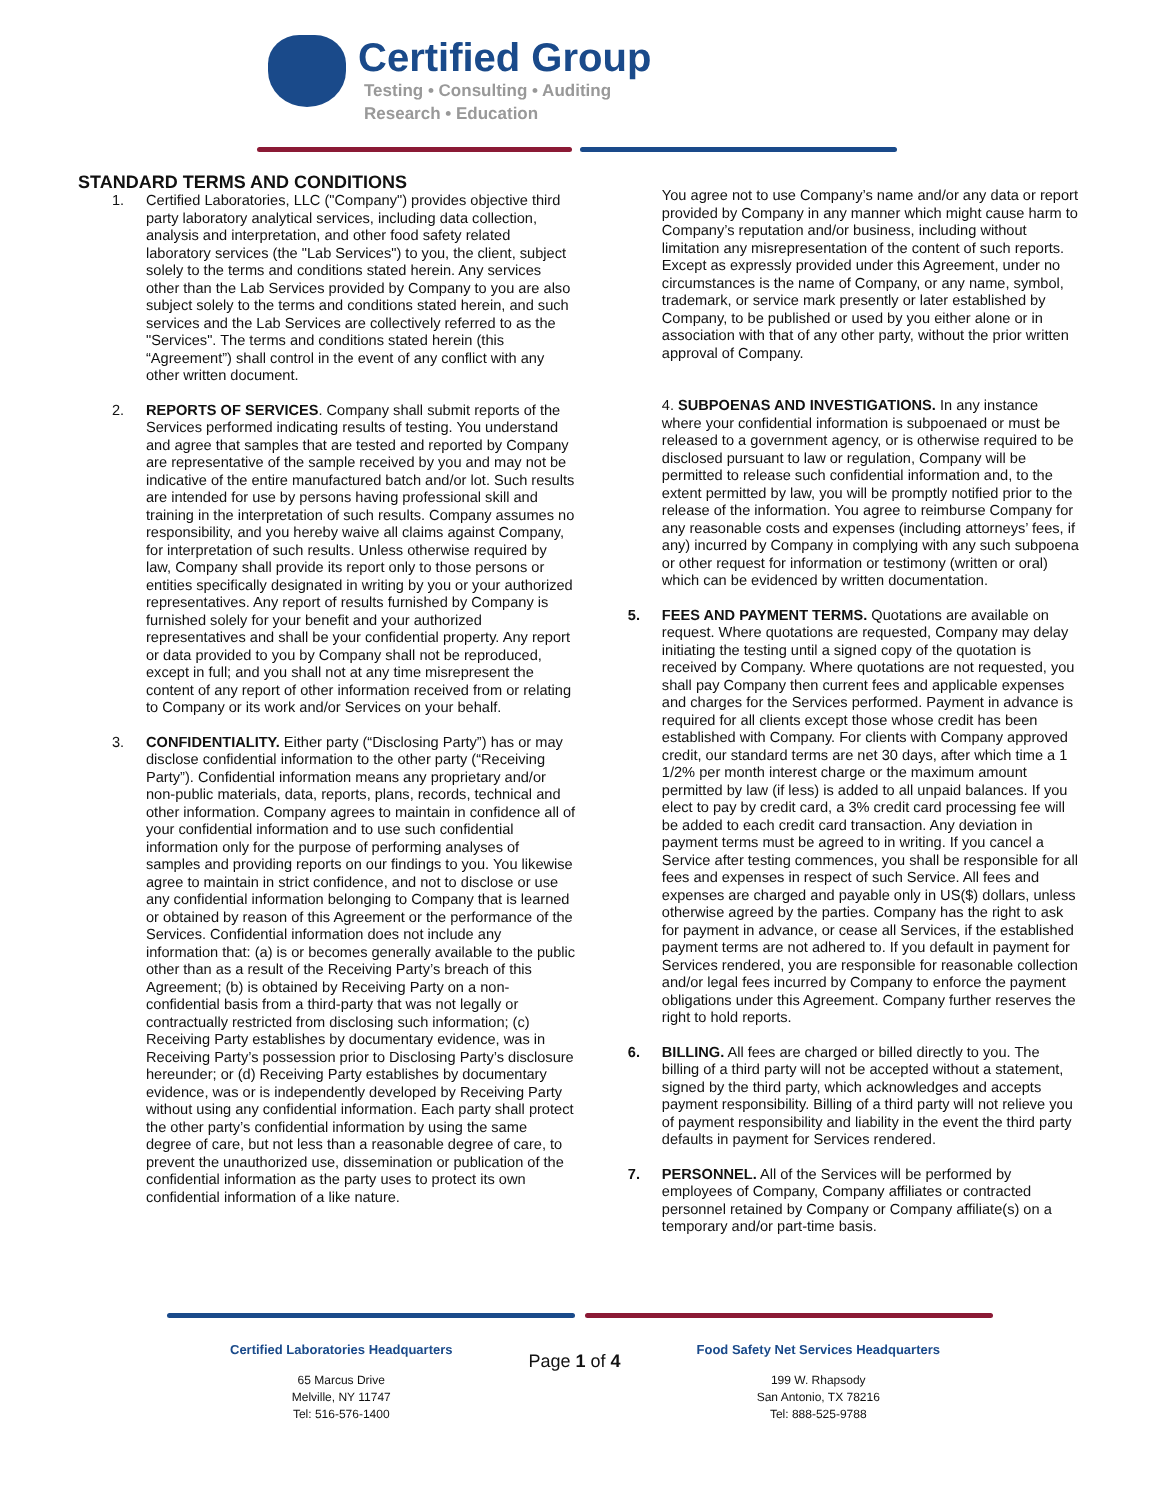Certified Group
Testing • Consulting • Auditing
Research • Education
STANDARD TERMS AND CONDITIONS
1. Certified Laboratories, LLC ("Company") provides objective third party laboratory analytical services, including data collection, analysis and interpretation, and other food safety related laboratory services (the "Lab Services") to you, the client, subject solely to the terms and conditions stated herein. Any services other than the Lab Services provided by Company to you are also subject solely to the terms and conditions stated herein, and such services and the Lab Services are collectively referred to as the "Services". The terms and conditions stated herein (this “Agreement”) shall control in the event of any conflict with any other written document.
2. REPORTS OF SERVICES. Company shall submit reports of the Services performed indicating results of testing. You understand and agree that samples that are tested and reported by Company are representative of the sample received by you and may not be indicative of the entire manufactured batch and/or lot. Such results are intended for use by persons having professional skill and training in the interpretation of such results. Company assumes no responsibility, and you hereby waive all claims against Company, for interpretation of such results. Unless otherwise required by law, Company shall provide its report only to those persons or entities specifically designated in writing by you or your authorized representatives. Any report of results furnished by Company is furnished solely for your benefit and your authorized representatives and shall be your confidential property. Any report or data provided to you by Company shall not be reproduced, except in full; and you shall not at any time misrepresent the content of any report of other information received from or relating to Company or its work and/or Services on your behalf.
3. CONFIDENTIALITY. Either party (“Disclosing Party”) has or may disclose confidential information to the other party (“Receiving Party”). Confidential information means any proprietary and/or non-public materials, data, reports, plans, records, technical and other information. Company agrees to maintain in confidence all of your confidential information and to use such confidential information only for the purpose of performing analyses of samples and providing reports on our findings to you. You likewise agree to maintain in strict confidence, and not to disclose or use any confidential information belonging to Company that is learned or obtained by reason of this Agreement or the performance of the Services. Confidential information does not include any information that: (a) is or becomes generally available to the public other than as a result of the Receiving Party’s breach of this Agreement; (b) is obtained by Receiving Party on a non-confidential basis from a third-party that was not legally or contractually restricted from disclosing such information; (c) Receiving Party establishes by documentary evidence, was in Receiving Party’s possession prior to Disclosing Party’s disclosure hereunder; or (d) Receiving Party establishes by documentary evidence, was or is independently developed by Receiving Party without using any confidential information. Each party shall protect the other party’s confidential information by using the same degree of care, but not less than a reasonable degree of care, to prevent the unauthorized use, dissemination or publication of the confidential information as the party uses to protect its own confidential information of a like nature.
You agree not to use Company’s name and/or any data or report provided by Company in any manner which might cause harm to Company’s reputation and/or business, including without limitation any misrepresentation of the content of such reports. Except as expressly provided under this Agreement, under no circumstances is the name of Company, or any name, symbol, trademark, or service mark presently or later established by Company, to be published or used by you either alone or in association with that of any other party, without the prior written approval of Company.
4. SUBPOENAS AND INVESTIGATIONS. In any instance where your confidential information is subpoenaed or must be released to a government agency, or is otherwise required to be disclosed pursuant to law or regulation, Company will be permitted to release such confidential information and, to the extent permitted by law, you will be promptly notified prior to the release of the information. You agree to reimburse Company for any reasonable costs and expenses (including attorneys’ fees, if any) incurred by Company in complying with any such subpoena or other request for information or testimony (written or oral) which can be evidenced by written documentation.
5. FEES AND PAYMENT TERMS. Quotations are available on request. Where quotations are requested, Company may delay initiating the testing until a signed copy of the quotation is received by Company. Where quotations are not requested, you shall pay Company then current fees and applicable expenses and charges for the Services performed. Payment in advance is required for all clients except those whose credit has been established with Company. For clients with Company approved credit, our standard terms are net 30 days, after which time a 1 1/2% per month interest charge or the maximum amount permitted by law (if less) is added to all unpaid balances. If you elect to pay by credit card, a 3% credit card processing fee will be added to each credit card transaction. Any deviation in payment terms must be agreed to in writing. If you cancel a Service after testing commences, you shall be responsible for all fees and expenses in respect of such Service. All fees and expenses are charged and payable only in US($) dollars, unless otherwise agreed by the parties. Company has the right to ask for payment in advance, or cease all Services, if the established payment terms are not adhered to. If you default in payment for Services rendered, you are responsible for reasonable collection and/or legal fees incurred by Company to enforce the payment obligations under this Agreement. Company further reserves the right to hold reports.
6. BILLING. All fees are charged or billed directly to you. The billing of a third party will not be accepted without a statement, signed by the third party, which acknowledges and accepts payment responsibility. Billing of a third party will not relieve you of payment responsibility and liability in the event the third party defaults in payment for Services rendered.
7. PERSONNEL. All of the Services will be performed by employees of Company, Company affiliates or contracted personnel retained by Company or Company affiliate(s) on a temporary and/or part-time basis.
Certified Laboratories Headquarters
65 Marcus Drive
Melville, NY 11747
Tel: 516-576-1400
Page 1 of 4
Food Safety Net Services Headquarters
199 W. Rhapsody
San Antonio, TX 78216
Tel: 888-525-9788